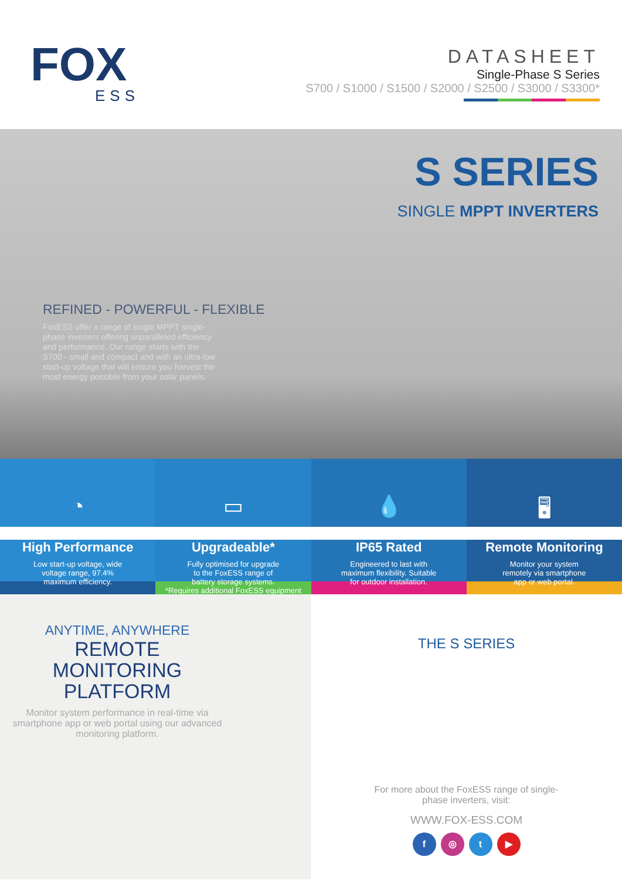FOX
ESS
DATASHEET
Single-Phase S Series
S700 / S1000 / S1500 / S2000 / S2500 / S3000 / S3300*
S SERIES
SINGLE MPPT INVERTERS
REFINED - POWERFUL - FLEXIBLE
FoxESS offer a range of single MPPT single-phase inverters offering unparalleled efficiency and performance. Our range starts with the S700 - small and compact and with an ultra-low start-up voltage that will ensure you harvest the most energy possible from your solar panels.
◔
High Performance
Low start-up voltage, wide
voltage range, 97.4%
maximum efficiency.
▭
Upgradeable*
Fully optimised for upgrade
to the FoxESS range of
battery storage systems.
*Requires additional FoxESS equipment
💧
IP65 Rated
Engineered to last with
maximum flexibility. Suitable
for outdoor installation.
🖥
Remote Monitoring
Monitor your system
remotely via smartphone
app or web portal.
ANYTIME, ANYWHERE
REMOTE
MONITORING
PLATFORM
Monitor system performance in real-time via smartphone app or web portal using our advanced monitoring platform.
THE S SERIES
For more about the FoxESS range of single-
phase inverters, visit:
WWW.FOX-ESS.COM
f ◎ t ▶